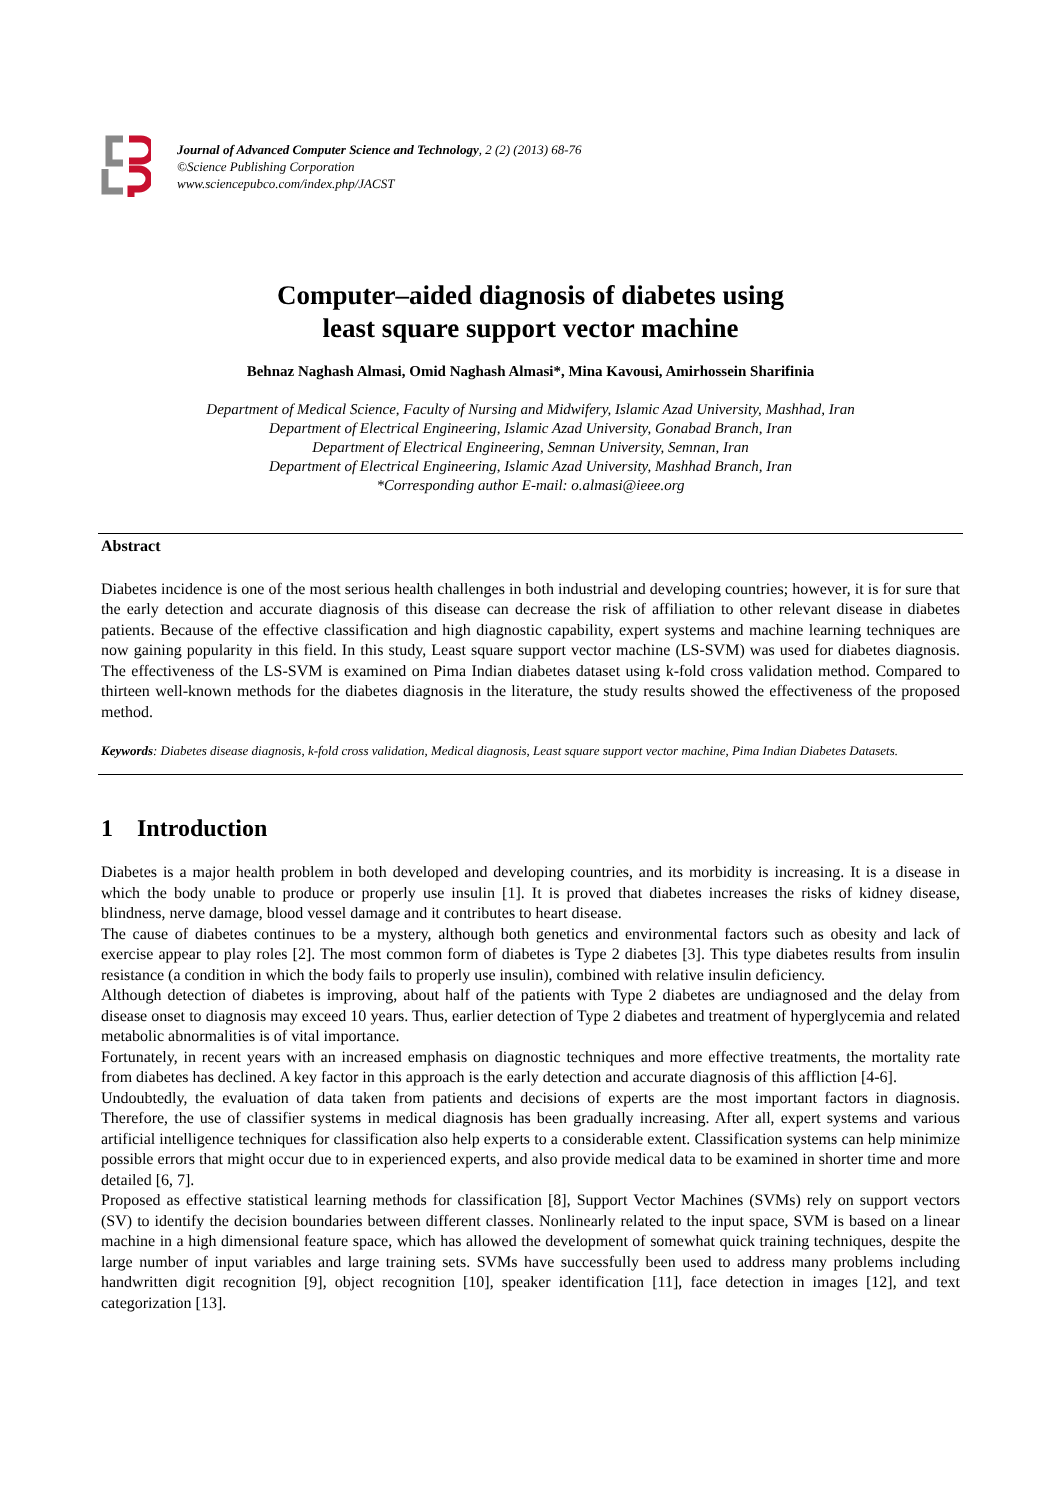Journal of Advanced Computer Science and Technology, 2 (2) (2013) 68-76
©Science Publishing Corporation
www.sciencepubco.com/index.php/JACST
Computer–aided diagnosis of diabetes using
least square support vector machine
Behnaz Naghash Almasi, Omid Naghash Almasi*, Mina Kavousi, Amirhossein Sharifinia
Department of Medical Science, Faculty of Nursing and Midwifery, Islamic Azad University, Mashhad, Iran
Department of Electrical Engineering, Islamic Azad University, Gonabad Branch, Iran
Department of Electrical Engineering, Semnan University, Semnan, Iran
Department of Electrical Engineering, Islamic Azad University, Mashhad Branch, Iran
*Corresponding author E-mail: o.almasi@ieee.org
Abstract
Diabetes incidence is one of the most serious health challenges in both industrial and developing countries; however, it is for sure that the early detection and accurate diagnosis of this disease can decrease the risk of affiliation to other relevant disease in diabetes patients. Because of the effective classification and high diagnostic capability, expert systems and machine learning techniques are now gaining popularity in this field. In this study, Least square support vector machine (LS-SVM) was used for diabetes diagnosis. The effectiveness of the LS-SVM is examined on Pima Indian diabetes dataset using k-fold cross validation method. Compared to thirteen well-known methods for the diabetes diagnosis in the literature, the study results showed the effectiveness of the proposed method.
Keywords: Diabetes disease diagnosis, k-fold cross validation, Medical diagnosis, Least square support vector machine, Pima Indian Diabetes Datasets.
1 Introduction
Diabetes is a major health problem in both developed and developing countries, and its morbidity is increasing. It is a disease in which the body unable to produce or properly use insulin [1]. It is proved that diabetes increases the risks of kidney disease, blindness, nerve damage, blood vessel damage and it contributes to heart disease.
The cause of diabetes continues to be a mystery, although both genetics and environmental factors such as obesity and lack of exercise appear to play roles [2]. The most common form of diabetes is Type 2 diabetes [3]. This type diabetes results from insulin resistance (a condition in which the body fails to properly use insulin), combined with relative insulin deficiency.
Although detection of diabetes is improving, about half of the patients with Type 2 diabetes are undiagnosed and the delay from disease onset to diagnosis may exceed 10 years. Thus, earlier detection of Type 2 diabetes and treatment of hyperglycemia and related metabolic abnormalities is of vital importance.
Fortunately, in recent years with an increased emphasis on diagnostic techniques and more effective treatments, the mortality rate from diabetes has declined. A key factor in this approach is the early detection and accurate diagnosis of this affliction [4-6].
Undoubtedly, the evaluation of data taken from patients and decisions of experts are the most important factors in diagnosis. Therefore, the use of classifier systems in medical diagnosis has been gradually increasing. After all, expert systems and various artificial intelligence techniques for classification also help experts to a considerable extent. Classification systems can help minimize possible errors that might occur due to in experienced experts, and also provide medical data to be examined in shorter time and more detailed [6, 7].
Proposed as effective statistical learning methods for classification [8], Support Vector Machines (SVMs) rely on support vectors (SV) to identify the decision boundaries between different classes. Nonlinearly related to the input space, SVM is based on a linear machine in a high dimensional feature space, which has allowed the development of somewhat quick training techniques, despite the large number of input variables and large training sets. SVMs have successfully been used to address many problems including handwritten digit recognition [9], object recognition [10], speaker identification [11], face detection in images [12], and text categorization [13].